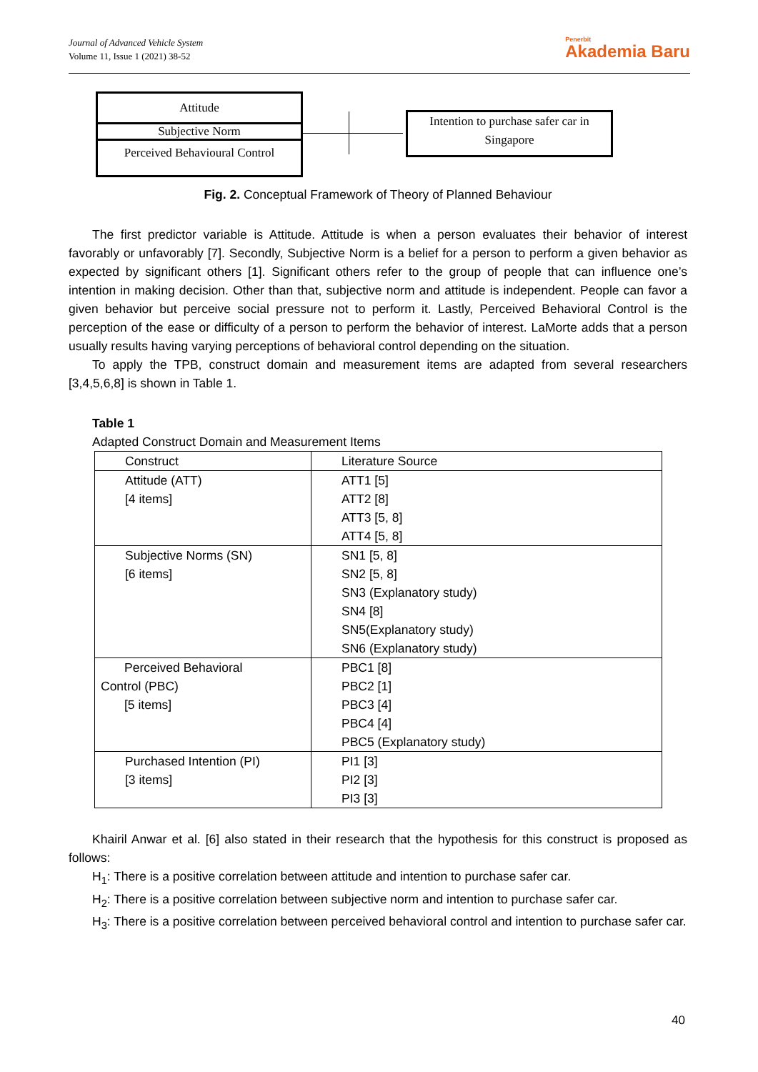Journal of Advanced Vehicle System
Volume 11, Issue 1 (2021) 38-52
Penerbit
Akademia Baru
Attitude
Subjective Norm
Perceived Behavioural Control
Intention to purchase safer car in Singapore
Fig. 2. Conceptual Framework of Theory of Planned Behaviour
The first predictor variable is Attitude. Attitude is when a person evaluates their behavior of interest favorably or unfavorably [7]. Secondly, Subjective Norm is a belief for a person to perform a given behavior as expected by significant others [1]. Significant others refer to the group of people that can influence one’s intention in making decision. Other than that, subjective norm and attitude is independent. People can favor a given behavior but perceive social pressure not to perform it. Lastly, Perceived Behavioral Control is the perception of the ease or difficulty of a person to perform the behavior of interest. LaMorte adds that a person usually results having varying perceptions of behavioral control depending on the situation.
To apply the TPB, construct domain and measurement items are adapted from several researchers [3,4,5,6,8] is shown in Table 1.
Table 1
Adapted Construct Domain and Measurement Items
| Construct | Literature Source |
| Attitude (ATT) [4 items] | ATT1 [5] ATT2 [8] ATT3 [5, 8] ATT4 [5, 8] |
| Subjective Norms (SN) [6 items] | SN1 [5, 8] SN2 [5, 8] SN3 (Explanatory study) SN4 [8] SN5(Explanatory study) SN6 (Explanatory study) |
| Perceived Behavioral Control (PBC) [5 items] | PBC1 [8] PBC2 [1] PBC3 [4] PBC4 [4] PBC5 (Explanatory study) |
| Purchased Intention (PI) [3 items] | PI1 [3] PI2 [3] PI3 [3] |
Khairil Anwar et al. [6] also stated in their research that the hypothesis for this construct is proposed as follows:
H<sub>1</sub>: There is a positive correlation between attitude and intention to purchase safer car.
H<sub>2</sub>: There is a positive correlation between subjective norm and intention to purchase safer car.
H<sub>3</sub>: There is a positive correlation between perceived behavioral control and intention to purchase safer car.
40